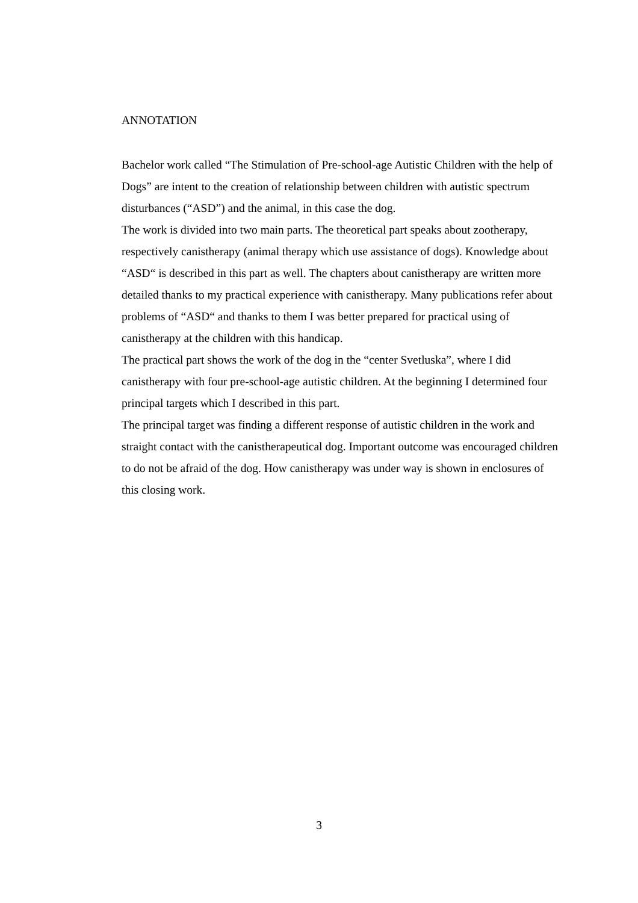ANNOTATION
Bachelor work called “The Stimulation of Pre-school-age Autistic Children with the help of Dogs” are intent to the creation of relationship between children with autistic spectrum disturbances (“ASD”) and the animal, in this case the dog.
The work is divided into two main parts. The theoretical part speaks about zootherapy, respectively canistherapy (animal therapy which use assistance of dogs). Knowledge about “ASD“ is described in this part as well. The chapters about canistherapy are written more detailed thanks to my practical experience with canistherapy. Many publications refer about problems of “ASD“ and thanks to them I was better prepared for practical using of canistherapy at the children with this handicap.
The practical part shows the work of the dog in the “center Svetluska”, where I did canistherapy with four pre-school-age autistic children. At the beginning I determined four principal targets which I described in this part.
The principal target was finding a different response of autistic children in the work and straight contact with the canistherapeutical dog. Important outcome was encouraged children to do not be afraid of the dog. How canistherapy was under way is shown in enclosures of this closing work.
3